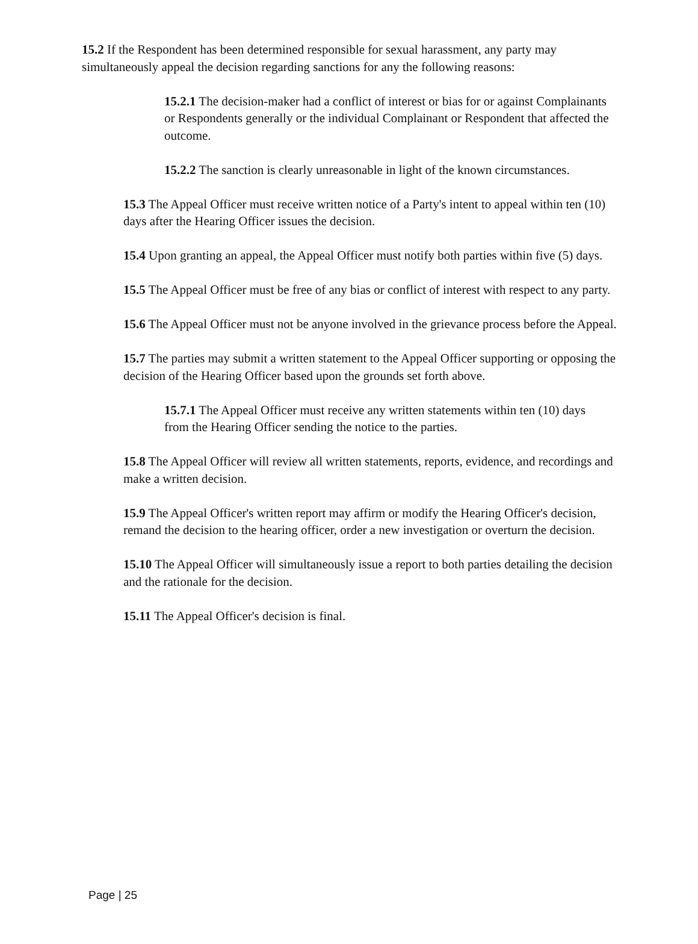15.2 If the Respondent has been determined responsible for sexual harassment, any party may simultaneously appeal the decision regarding sanctions for any the following reasons:
15.2.1 The decision-maker had a conflict of interest or bias for or against Complainants or Respondents generally or the individual Complainant or Respondent that affected the outcome.
15.2.2 The sanction is clearly unreasonable in light of the known circumstances.
15.3 The Appeal Officer must receive written notice of a Party's intent to appeal within ten (10) days after the Hearing Officer issues the decision.
15.4 Upon granting an appeal, the Appeal Officer must notify both parties within five (5) days.
15.5 The Appeal Officer must be free of any bias or conflict of interest with respect to any party.
15.6 The Appeal Officer must not be anyone involved in the grievance process before the Appeal.
15.7 The parties may submit a written statement to the Appeal Officer supporting or opposing the decision of the Hearing Officer based upon the grounds set forth above.
15.7.1 The Appeal Officer must receive any written statements within ten (10) days from the Hearing Officer sending the notice to the parties.
15.8 The Appeal Officer will review all written statements, reports, evidence, and recordings and make a written decision.
15.9 The Appeal Officer's written report may affirm or modify the Hearing Officer's decision, remand the decision to the hearing officer, order a new investigation or overturn the decision.
15.10 The Appeal Officer will simultaneously issue a report to both parties detailing the decision and the rationale for the decision.
15.11 The Appeal Officer's decision is final.
Page | 25